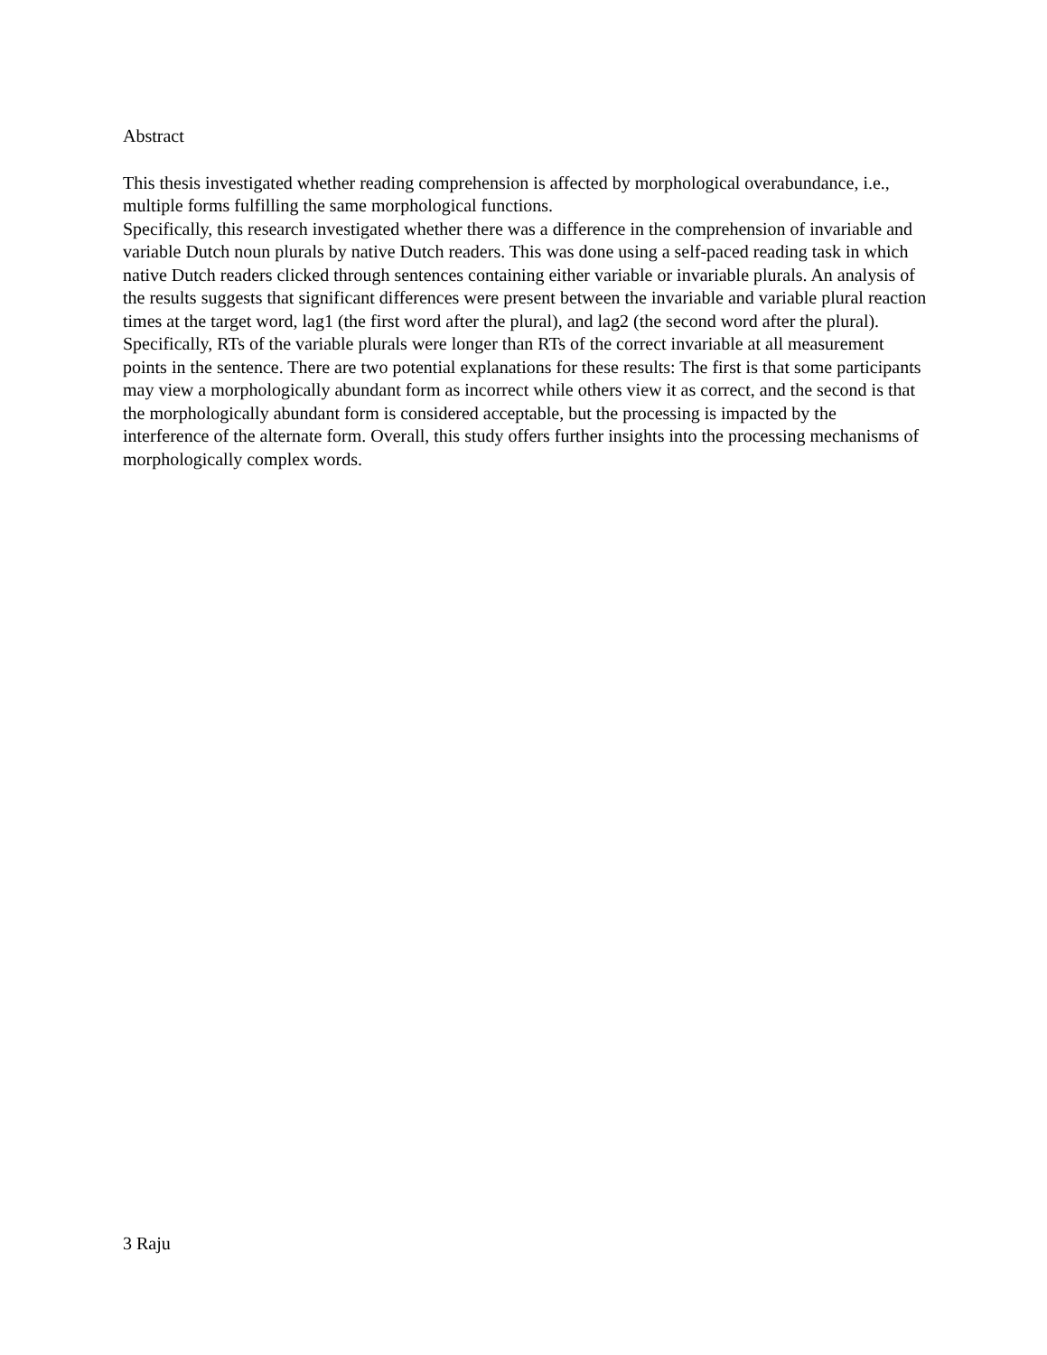Abstract
This thesis investigated whether reading comprehension is affected by morphological overabundance, i.e., multiple forms fulfilling the same morphological functions.
Specifically, this research investigated whether there was a difference in the comprehension of invariable and variable Dutch noun plurals by native Dutch readers. This was done using a self-paced reading task in which native Dutch readers clicked through sentences containing either variable or invariable plurals. An analysis of the results suggests that significant differences were present between the invariable and variable plural reaction times at the target word, lag1 (the first word after the plural), and lag2 (the second word after the plural). Specifically, RTs of the variable plurals were longer than RTs of the correct invariable at all measurement points in the sentence. There are two potential explanations for these results: The first is that some participants may view a morphologically abundant form as incorrect while others view it as correct, and the second is that the morphologically abundant form is considered acceptable, but the processing is impacted by the interference of the alternate form. Overall, this study offers further insights into the processing mechanisms of morphologically complex words.
3 Raju